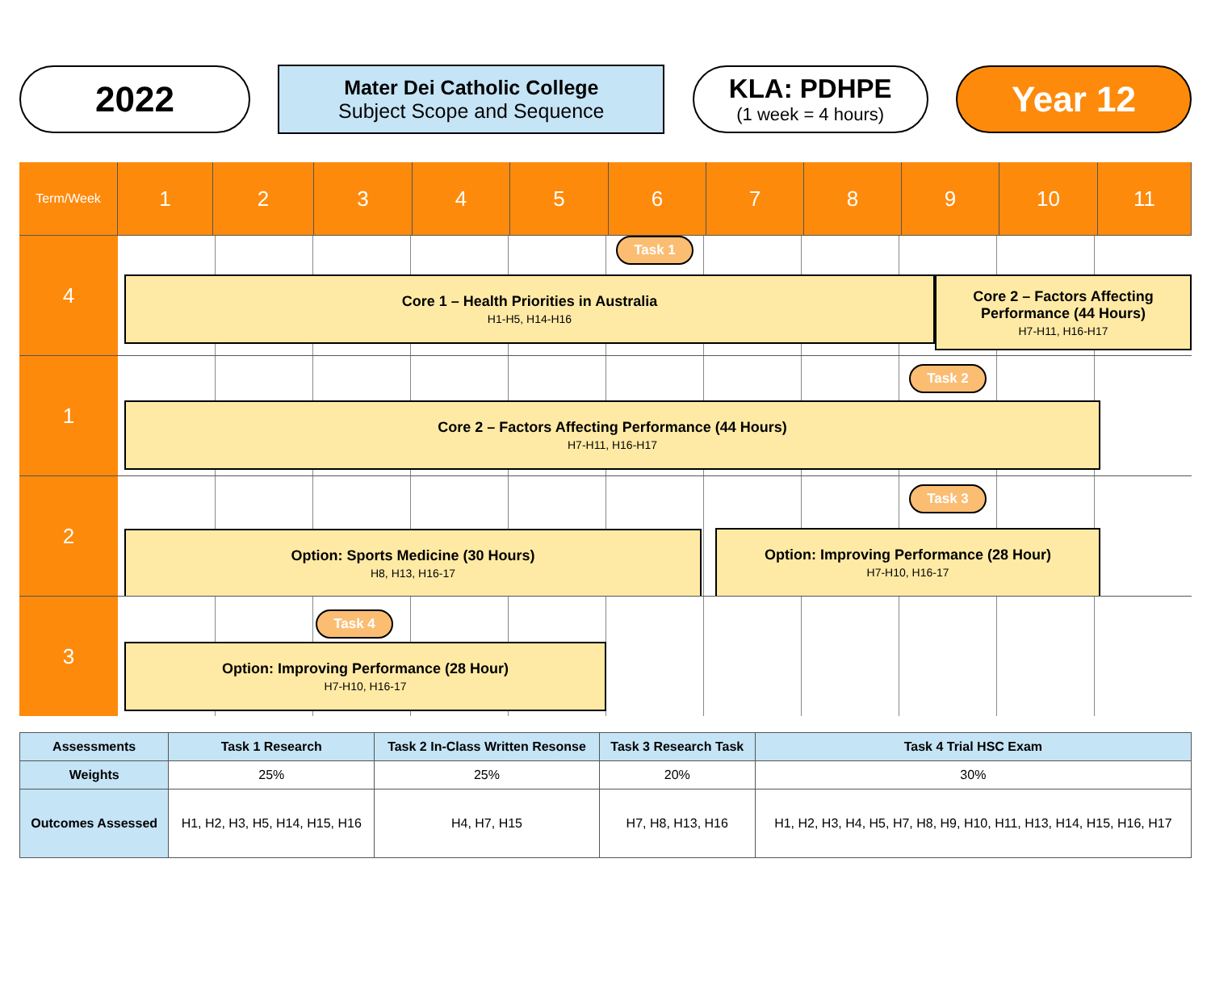2022
Mater Dei Catholic College
Subject Scope and Sequence
KLA: PDHPE
(1 week = 4 hours)
Year 12
Term/Week
1
2
3
4
5
6
7
8
9
10
11
4
Task 1
Core 1 – Health Priorities in Australia
H1-H5, H14-H16
Core 2 – Factors Affecting Performance (44 Hours)
H7-H11, H16-H17
1
Task 2
Core 2 – Factors Affecting Performance (44 Hours)
H7-H11, H16-H17
2
Task 3
Option: Sports Medicine (30 Hours)
H8, H13, H16-17
Option: Improving Performance (28 Hour)
H7-H10, H16-17
3
Task 4
Option: Improving Performance (28 Hour)
H7-H10, H16-17
| Assessments | Task 1 Research | Task 2 In-Class Written Resonse | Task 3 Research Task | Task 4 Trial HSC Exam |
| --- | --- | --- | --- | --- |
| Weights | 25% | 25% | 20% | 30% |
| Outcomes Assessed | H1, H2, H3, H5, H14, H15, H16 | H4, H7, H15 | H7, H8, H13, H16 | H1, H2, H3, H4, H5, H7, H8, H9, H10, H11, H13, H14, H15, H16, H17 |